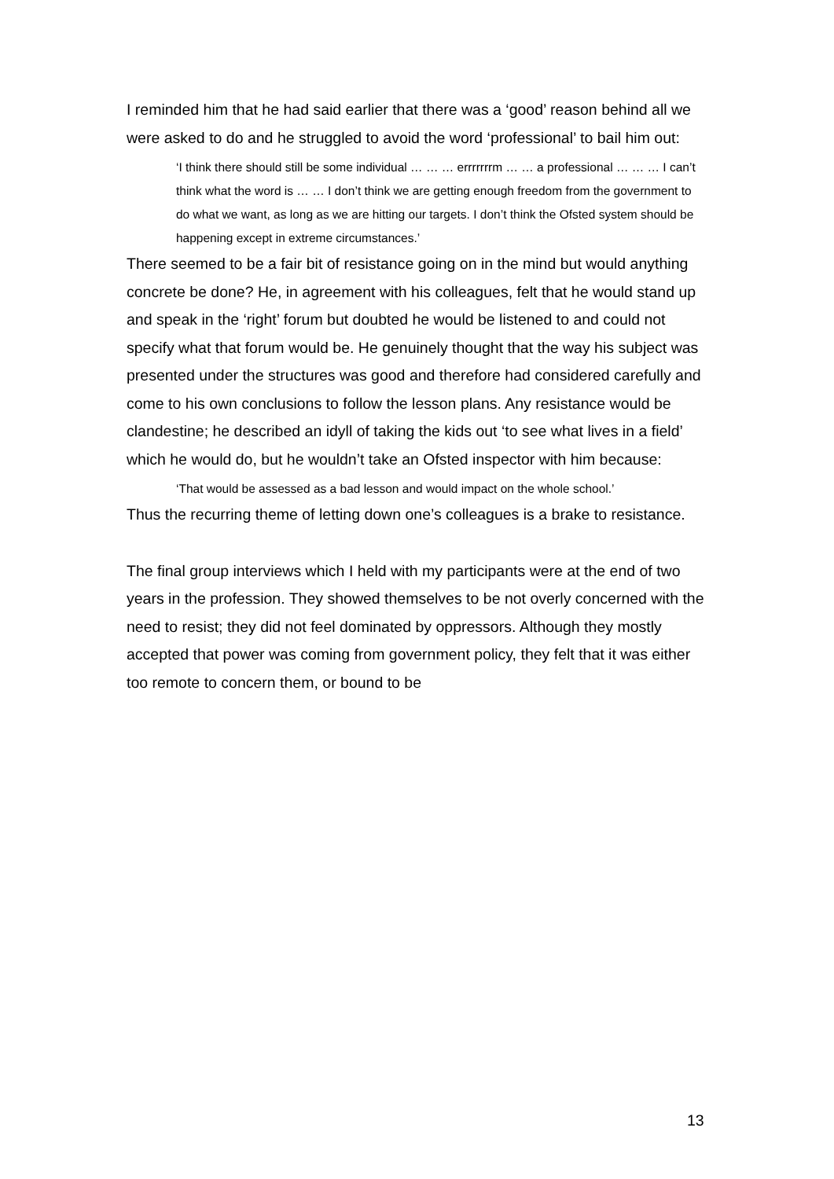I reminded him that he had said earlier that there was a ‘good’ reason behind all we were asked to do and he struggled to avoid the word ‘professional’ to bail him out:
‘I think there should still be some individual … … … errrrrrrm … … a professional … … … I can’t think what the word is … … I don’t think we are getting enough freedom from the government to do what we want, as long as we are hitting our targets. I don’t think the Ofsted system should be happening except in extreme circumstances.’
There seemed to be a fair bit of resistance going on in the mind but would anything concrete be done? He, in agreement with his colleagues, felt that he would stand up and speak in the ‘right’ forum but doubted he would be listened to and could not specify what that forum would be. He genuinely thought that the way his subject was presented under the structures was good and therefore had considered carefully and come to his own conclusions to follow the lesson plans. Any resistance would be clandestine; he described an idyll of taking the kids out ‘to see what lives in a field’ which he would do, but he wouldn’t take an Ofsted inspector with him because:
‘That would be assessed as a bad lesson and would impact on the whole school.’
Thus the recurring theme of letting down one’s colleagues is a brake to resistance.
The final group interviews which I held with my participants were at the end of two years in the profession. They showed themselves to be not overly concerned with the need to resist; they did not feel dominated by oppressors. Although they mostly accepted that power was coming from government policy, they felt that it was either too remote to concern them, or bound to be
13